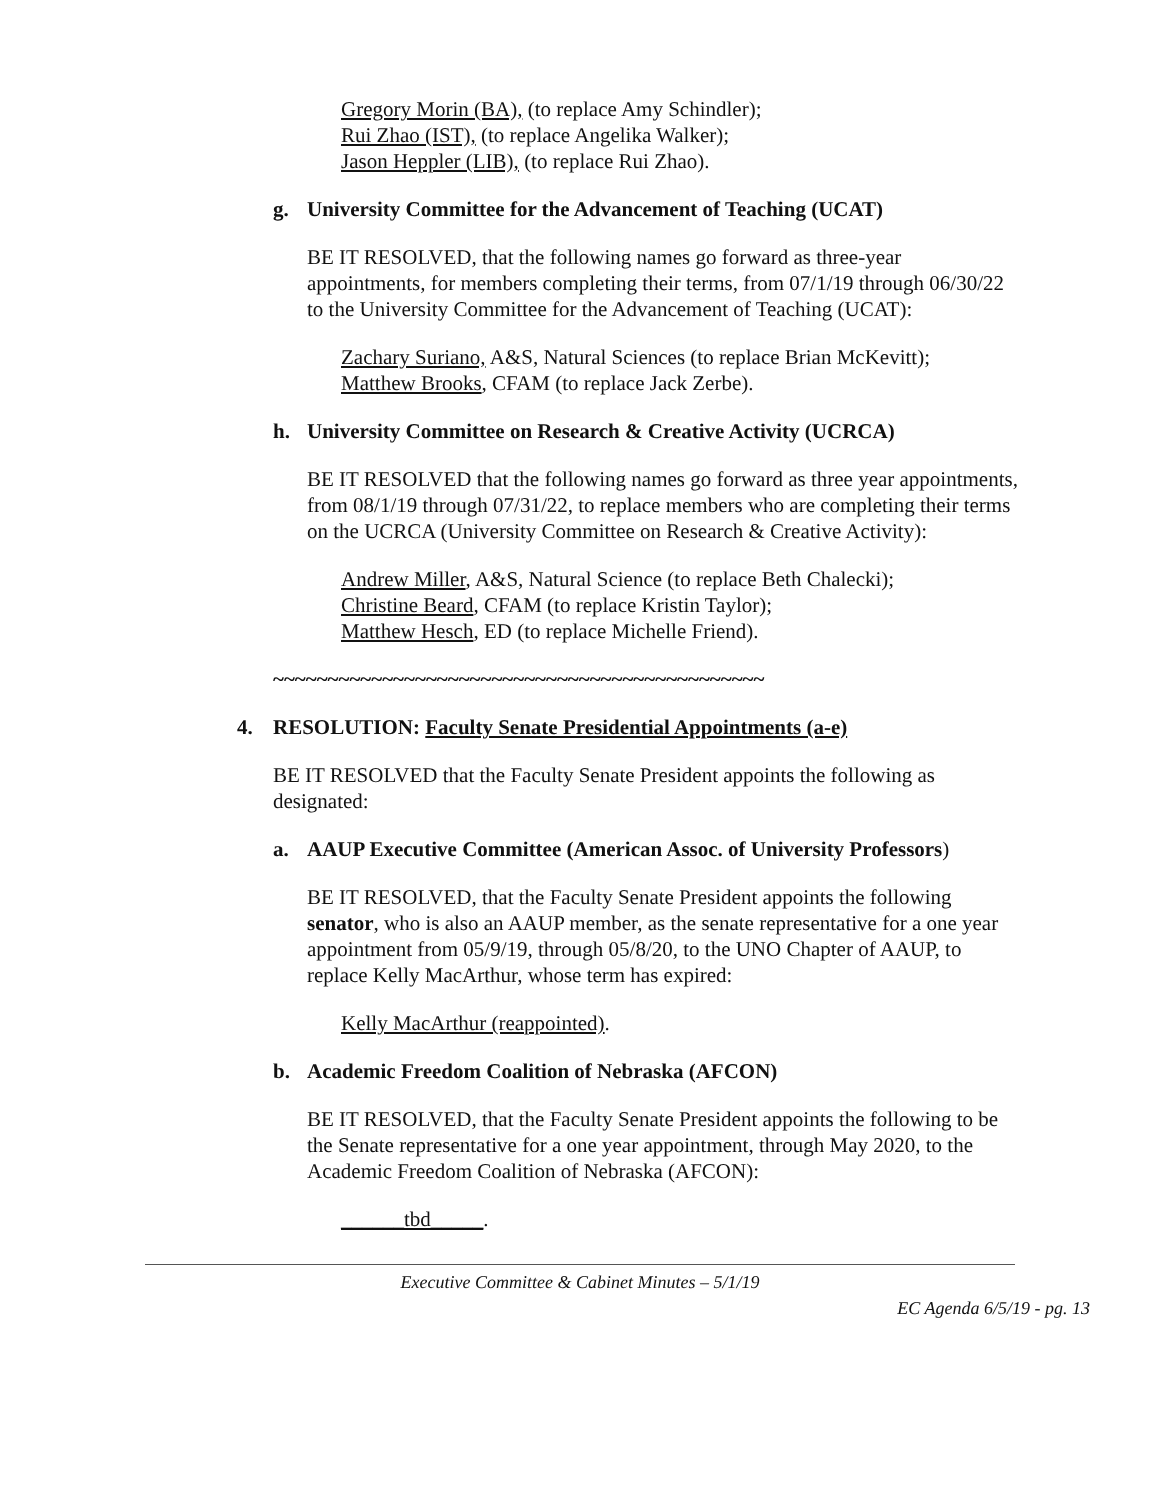Gregory Morin (BA), (to replace Amy Schindler);
Rui Zhao (IST), (to replace Angelika Walker);
Jason Heppler (LIB), (to replace Rui Zhao).
g. University Committee for the Advancement of Teaching (UCAT)
BE IT RESOLVED, that the following names go forward as three-year appointments, for members completing their terms, from 07/1/19 through 06/30/22 to the University Committee for the Advancement of Teaching (UCAT):
Zachary Suriano, A&S, Natural Sciences (to replace Brian McKevitt);
Matthew Brooks, CFAM (to replace Jack Zerbe).
h. University Committee on Research & Creative Activity (UCRCA)
BE IT RESOLVED that the following names go forward as three year appointments, from 08/1/19 through 07/31/22, to replace members who are completing their terms on the UCRCA (University Committee on Research & Creative Activity):
Andrew Miller, A&S, Natural Science (to replace Beth Chalecki);
Christine Beard, CFAM (to replace Kristin Taylor);
Matthew Hesch, ED (to replace Michelle Friend).
~~~~~~~~~~~~~~~~~~~~~~~~~~~~~~~~~~~~~~~~~~~~~
4. RESOLUTION: Faculty Senate Presidential Appointments (a-e)
BE IT RESOLVED that the Faculty Senate President appoints the following as designated:
a. AAUP Executive Committee (American Assoc. of University Professors)
BE IT RESOLVED, that the Faculty Senate President appoints the following senator, who is also an AAUP member, as the senate representative for a one year appointment from 05/9/19, through 05/8/20, to the UNO Chapter of AAUP, to replace Kelly MacArthur, whose term has expired:
Kelly MacArthur (reappointed).
b. Academic Freedom Coalition of Nebraska (AFCON)
BE IT RESOLVED, that the Faculty Senate President appoints the following to be the Senate representative for a one year appointment, through May 2020, to the Academic Freedom Coalition of Nebraska (AFCON):
______tbd_____.
Executive Committee & Cabinet Minutes – 5/1/19
EC Agenda 6/5/19 - pg. 13